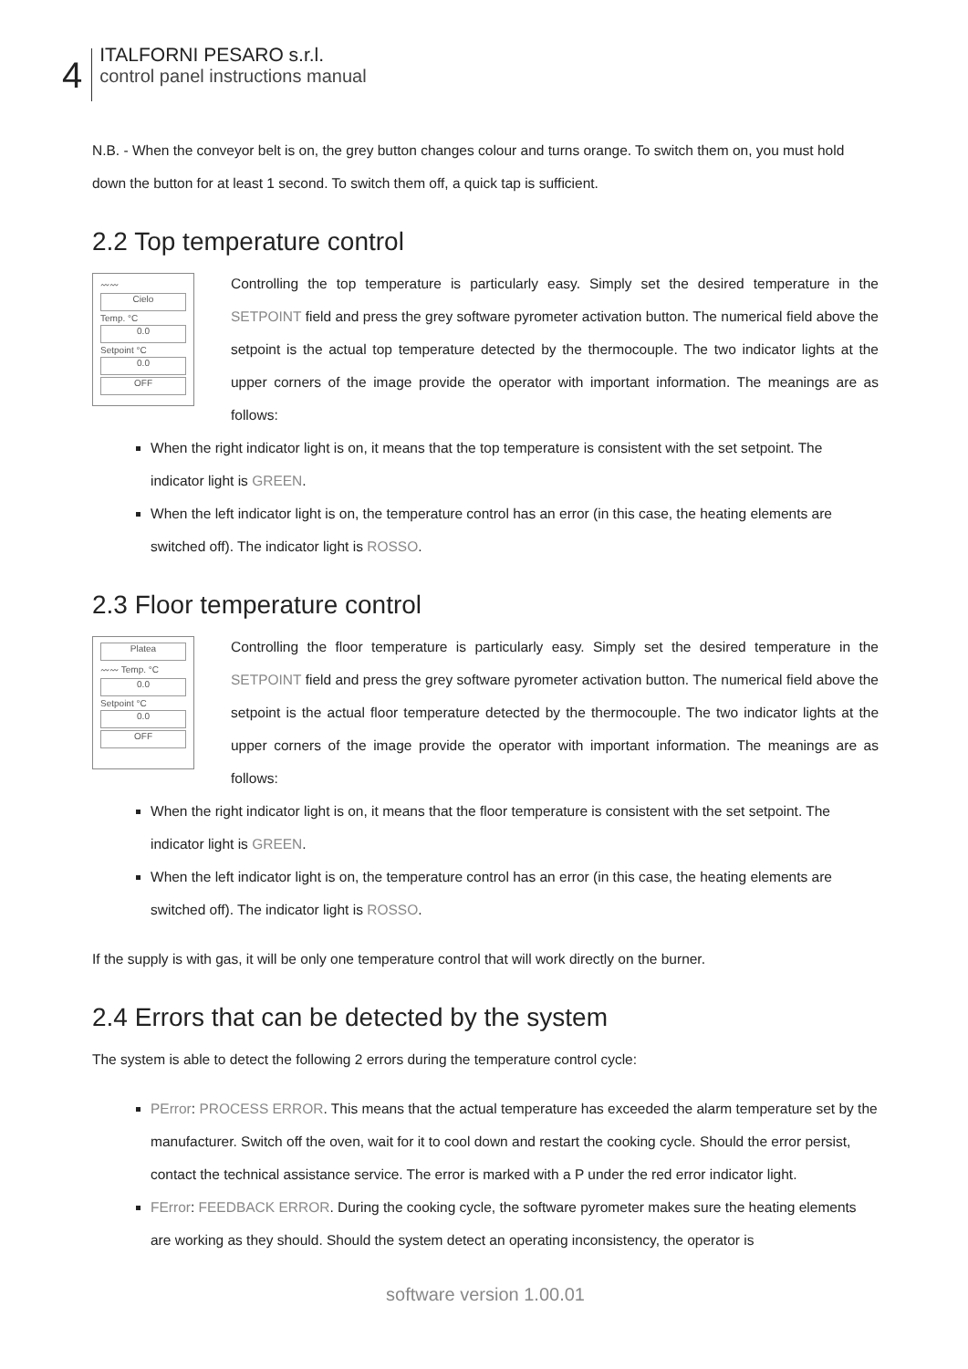4
ITALFORNI PESARO s.r.l.
control panel instructions manual
N.B. - When the conveyor belt is on, the grey button changes colour and turns orange. To switch them on, you must hold down the button for at least 1 second. To switch them off, a quick tap is sufficient.
2.2 Top temperature control
〰〰
Cielo
Temp. °C
0.0
Setpoint °C
0.0
OFF
Controlling the top temperature is particularly easy. Simply set the desired temperature in the SETPOINT field and press the grey software pyrometer activation button. The numerical field above the setpoint is the actual top temperature detected by the thermocouple. The two indicator lights at the upper corners of the image provide the operator with important information. The meanings are as follows:
When the right indicator light is on, it means that the top temperature is consistent with the set setpoint. The indicator light is GREEN.
When the left indicator light is on, the temperature control has an error (in this case, the heating elements are switched off). The indicator light is ROSSO.
2.3 Floor temperature control
Platea
〰〰 Temp. °C
0.0
Setpoint °C
0.0
OFF
Controlling the floor temperature is particularly easy. Simply set the desired temperature in the SETPOINT field and press the grey software pyrometer activation button. The numerical field above the setpoint is the actual floor temperature detected by the thermocouple. The two indicator lights at the upper corners of the image provide the operator with important information. The meanings are as follows:
When the right indicator light is on, it means that the floor temperature is consistent with the set setpoint. The indicator light is GREEN.
When the left indicator light is on, the temperature control has an error (in this case, the heating elements are switched off). The indicator light is ROSSO.
If the supply is with gas, it will be only one temperature control that will work directly on the burner.
2.4 Errors that can be detected by the system
The system is able to detect the following 2 errors during the temperature control cycle:
PError: PROCESS ERROR. This means that the actual temperature has exceeded the alarm temperature set by the manufacturer. Switch off the oven, wait for it to cool down and restart the cooking cycle. Should the error persist, contact the technical assistance service. The error is marked with a P under the red error indicator light.
FError: FEEDBACK ERROR. During the cooking cycle, the software pyrometer makes sure the heating elements are working as they should. Should the system detect an operating inconsistency, the operator is
software version 1.00.01